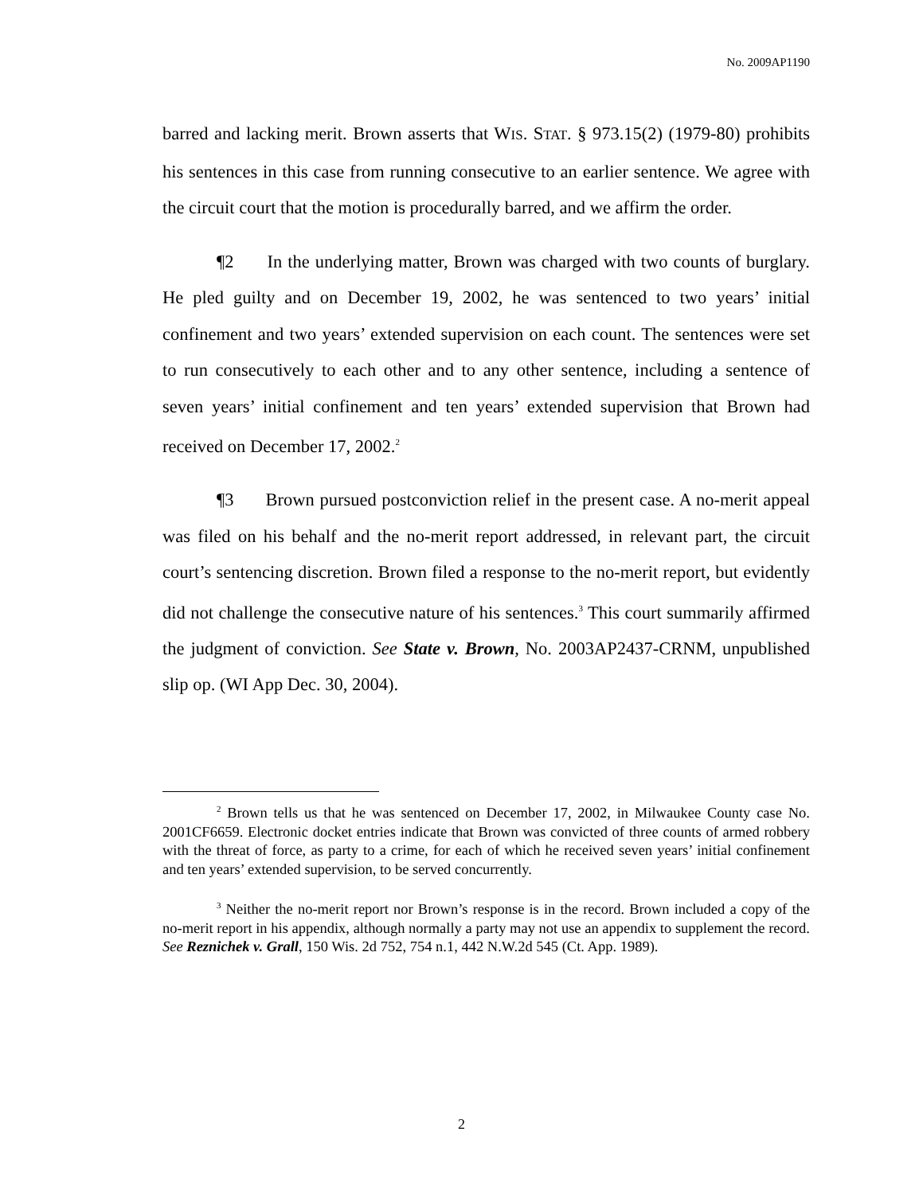No. 2009AP1190
barred and lacking merit. Brown asserts that WIS. STAT. § 973.15(2) (1979-80) prohibits his sentences in this case from running consecutive to an earlier sentence. We agree with the circuit court that the motion is procedurally barred, and we affirm the order.
¶2 In the underlying matter, Brown was charged with two counts of burglary. He pled guilty and on December 19, 2002, he was sentenced to two years’ initial confinement and two years’ extended supervision on each count. The sentences were set to run consecutively to each other and to any other sentence, including a sentence of seven years’ initial confinement and ten years’ extended supervision that Brown had received on December 17, 2002.<sup>2</sup>
¶3 Brown pursued postconviction relief in the present case. A no-merit appeal was filed on his behalf and the no-merit report addressed, in relevant part, the circuit court’s sentencing discretion. Brown filed a response to the no-merit report, but evidently did not challenge the consecutive nature of his sentences.<sup>3</sup> This court summarily affirmed the judgment of conviction. See State v. Brown, No. 2003AP2437-CRNM, unpublished slip op. (WI App Dec. 30, 2004).
<sup>2</sup> Brown tells us that he was sentenced on December 17, 2002, in Milwaukee County case No. 2001CF6659. Electronic docket entries indicate that Brown was convicted of three counts of armed robbery with the threat of force, as party to a crime, for each of which he received seven years’ initial confinement and ten years’ extended supervision, to be served concurrently.
<sup>3</sup> Neither the no-merit report nor Brown’s response is in the record. Brown included a copy of the no-merit report in his appendix, although normally a party may not use an appendix to supplement the record. See Reznichek v. Grall, 150 Wis. 2d 752, 754 n.1, 442 N.W.2d 545 (Ct. App. 1989).
2